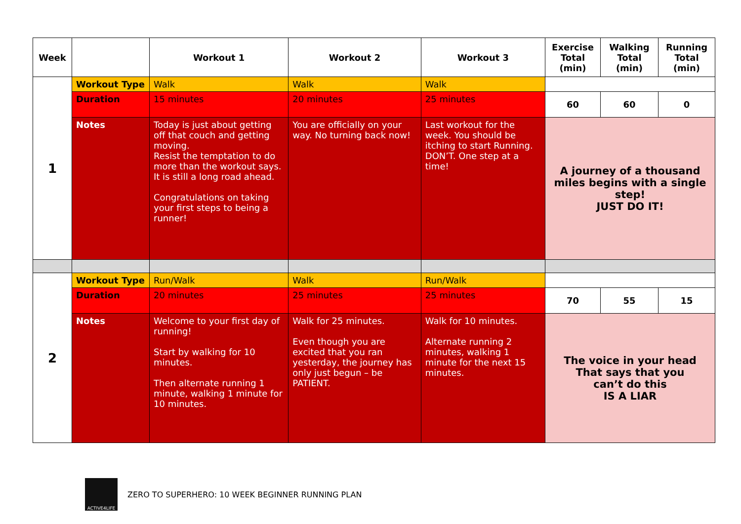| Week | | Workout 1 | Workout 2 | Workout 3 | Exercise Total (min) | Walking Total (min) | Running Total (min) |
| --- | --- | --- | --- | --- | --- | --- | --- |
| 1 | Workout Type | Walk | Walk | Walk | | | |
| | Duration | 15 minutes | 20 minutes | 25 minutes | 60 | 60 | 0 |
| | Notes | Today is just about getting off that couch and getting moving. Resist the temptation to do more than the workout says. It is still a long road ahead. Congratulations on taking your first steps to being a runner! | You are officially on your way. No turning back now! | Last workout for the week. You should be itching to start Running. DON’T. One step at a time! | A journey of a thousand miles begins with a single step! JUST DO IT! | | |
| 2 | Workout Type | Run/Walk | Walk | Run/Walk | | | |
| | Duration | 20 minutes | 25 minutes | 25 minutes | 70 | 55 | 15 |
| | Notes | Welcome to your first day of running! Start by walking for 10 minutes. Then alternate running 1 minute, walking 1 minute for 10 minutes. | Walk for 25 minutes. Even though you are excited that you ran yesterday, the journey has only just begun – be PATIENT. | Walk for 10 minutes. Alternate running 2 minutes, walking 1 minute for the next 15 minutes. | The voice in your head That says that you can’t do this IS A LIAR | | |
ACTIVE4LIFE
ZERO TO SUPERHERO: 10 WEEK BEGINNER RUNNING PLAN